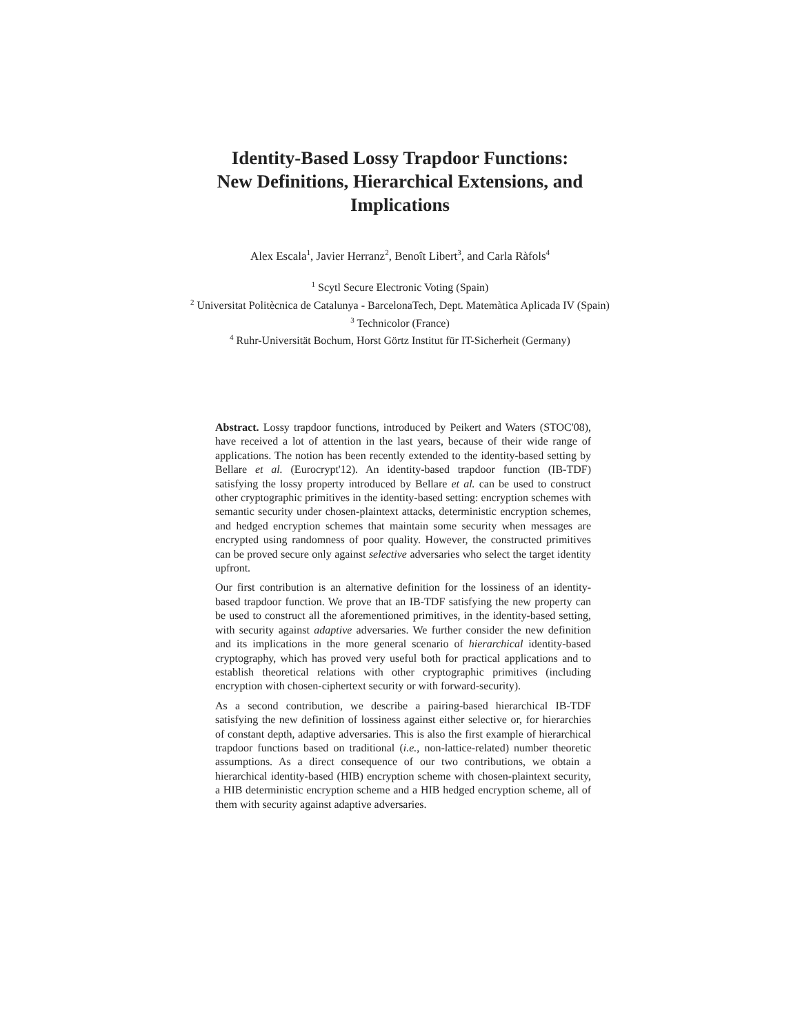Identity-Based Lossy Trapdoor Functions:
New Definitions, Hierarchical Extensions, and
Implications
Alex Escala<sup>1</sup>, Javier Herranz<sup>2</sup>, Benoît Libert<sup>3</sup>, and Carla Ràfols<sup>4</sup>
<sup>1</sup> Scytl Secure Electronic Voting (Spain)
<sup>2</sup> Universitat Politècnica de Catalunya - BarcelonaTech, Dept. Matemàtica Aplicada IV (Spain)
<sup>3</sup> Technicolor (France)
<sup>4</sup> Ruhr-Universität Bochum, Horst Görtz Institut für IT-Sicherheit (Germany)
Abstract. Lossy trapdoor functions, introduced by Peikert and Waters (STOC'08), have received a lot of attention in the last years, because of their wide range of applications. The notion has been recently extended to the identity-based setting by Bellare et al. (Eurocrypt'12). An identity-based trapdoor function (IB-TDF) satisfying the lossy property introduced by Bellare et al. can be used to construct other cryptographic primitives in the identity-based setting: encryption schemes with semantic security under chosen-plaintext attacks, deterministic encryption schemes, and hedged encryption schemes that maintain some security when messages are encrypted using randomness of poor quality. However, the constructed primitives can be proved secure only against selective adversaries who select the target identity upfront.
Our first contribution is an alternative definition for the lossiness of an identity-based trapdoor function. We prove that an IB-TDF satisfying the new property can be used to construct all the aforementioned primitives, in the identity-based setting, with security against adaptive adversaries. We further consider the new definition and its implications in the more general scenario of hierarchical identity-based cryptography, which has proved very useful both for practical applications and to establish theoretical relations with other cryptographic primitives (including encryption with chosen-ciphertext security or with forward-security).
As a second contribution, we describe a pairing-based hierarchical IB-TDF satisfying the new definition of lossiness against either selective or, for hierarchies of constant depth, adaptive adversaries. This is also the first example of hierarchical trapdoor functions based on traditional (i.e., non-lattice-related) number theoretic assumptions. As a direct consequence of our two contributions, we obtain a hierarchical identity-based (HIB) encryption scheme with chosen-plaintext security, a HIB deterministic encryption scheme and a HIB hedged encryption scheme, all of them with security against adaptive adversaries.